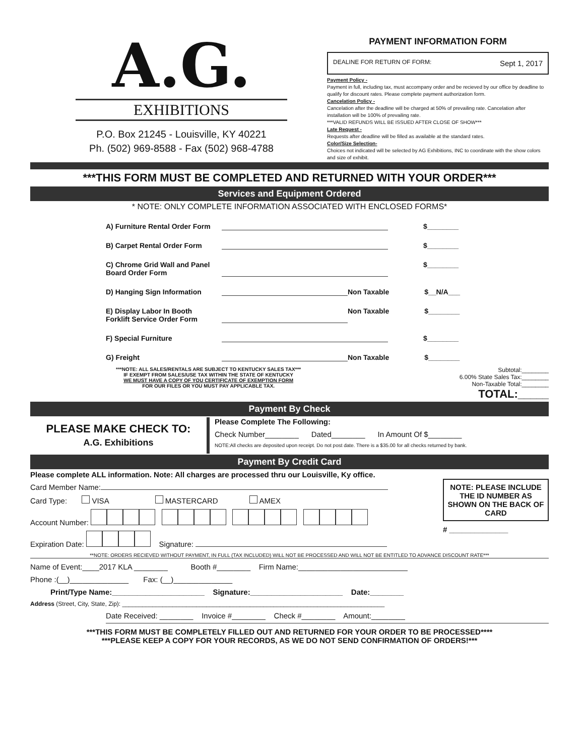A.G.
EXHIBITIONS
P.O. Box 21245 - Louisville, KY 40221
Ph. (502) 969-8588 - Fax (502) 968-4788
PAYMENT INFORMATION FORM
DEALINE FOR RETURN OF FORM: Sept 1, 2017
Payment Policy -
Payment in full, including tax, must accompany order and be recieved by our office by deadline to qualify for discount rates. Please complete payment authorization form.
Cancelation Policy -
Cancelation after the deadline will be charged at 50% of prevailing rate. Cancelation after installation will be 100% of prevailing rate.
***VALID REFUNDS WILL BE ISSUED AFTER CLOSE OF SHOW***
Late Request -
Requests after deadline will be filled as available at the standard rates.
Color/Size Selection-
Choices not indicated will be selected by AG Exhibitions, INC to coordinate with the show colors and size of exhibit.
***THIS FORM MUST BE COMPLETED AND RETURNED WITH YOUR ORDER***
Services and Equipment Ordered
* NOTE: ONLY COMPLETE INFORMATION ASSOCIATED WITH ENCLOSED FORMS*
A) Furniture Rental Order Form $________
B) Carpet Rental Order Form $________
C) Chrome Grid Wall and Panel
Board Order Form $________
D) Hanging Sign Information Non Taxable $__N/A___
E) Display Labor In Booth
Forklift Service Order Form Non Taxable $________
F) Special Furniture $________
G) Freight Non Taxable $________
***NOTE: ALL SALES/RENTALS ARE SUBJECT TO KENTUCKY SALES TAX***
IF EXEMPT FROM SALES/USE TAX WITHIN THE STATE OF KENTUCKY
WE MUST HAVE A COPY OF YOU CERTIFICATE OF EXEMPTION FORM
FOR OUR FILES OR YOU MUST PAY APPLICABLE TAX.
Subtotal:________
6.00% State Sales Tax:________
Non-Taxable Total:________
TOTAL:_____
Payment By Check
PLEASE MAKE CHECK TO:
A.G. Exhibitions
Please Complete The Following:
Check Number________ Dated________ In Amount Of $________
NOTE:All checks are deposited upon receipt. Do not post date. There is a $35.00 for all checks returned by bank.
Payment By Credit Card
Please complete ALL information. Note: All charges are processed thru our Louisville, Ky office.
Card Member Name:
Card Type: VISA MASTERCARD AMEX
Account Number:
Expiration Date: Signature:
NOTE: PLEASE INCLUDE THE ID NUMBER AS SHOWN ON THE BACK OF CARD
# ______________
**NOTE: ORDERS RECIEVED WITHOUT PAYMENT, IN FULL (TAX INCLUDED) WILL NOT BE PROCESSED AND WILL NOT BE ENTITLED TO ADVANCE DISCOUNT RATE***
Name of Event:____2017 KLA ________ Booth #________ Firm Name:__________________________
Phone :(__)______________ Fax: (__)______________
Print/Type Name:______________________ Signature:______________________ Date:________
Address (Street, City, State, Zip): ______________________________________________________________________________
Date Received: ________ Invoice #________ Check #________ Amount:________
***THIS FORM MUST BE COMPLETELY FILLED OUT AND RETURNED FOR YOUR ORDER TO BE PROCESSED****
***PLEASE KEEP A COPY FOR YOUR RECORDS, AS WE DO NOT SEND CONFIRMATION OF ORDERS!***